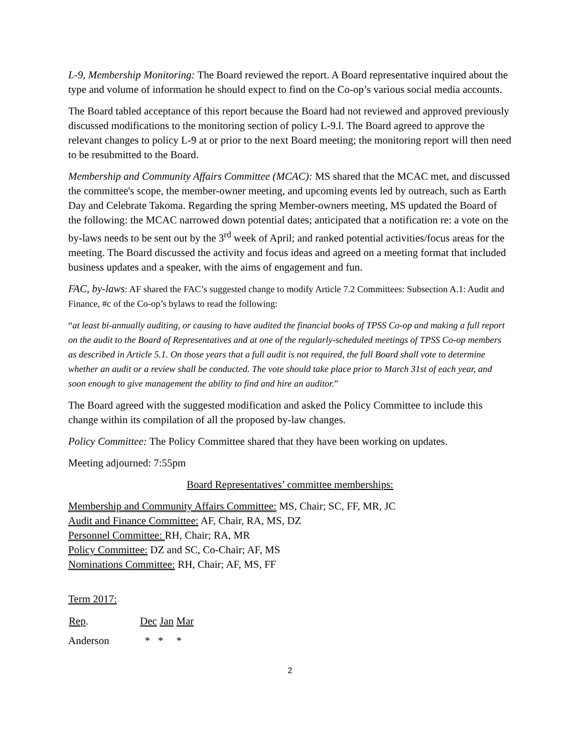L-9, Membership Monitoring: The Board reviewed the report. A Board representative inquired about the type and volume of information he should expect to find on the Co-op’s various social media accounts.
The Board tabled acceptance of this report because the Board had not reviewed and approved previously discussed modifications to the monitoring section of policy L-9.l. The Board agreed to approve the relevant changes to policy L-9 at or prior to the next Board meeting; the monitoring report will then need to be resubmitted to the Board.
Membership and Community Affairs Committee (MCAC): MS shared that the MCAC met, and discussed the committee's scope, the member-owner meeting, and upcoming events led by outreach, such as Earth Day and Celebrate Takoma. Regarding the spring Member-owners meeting, MS updated the Board of the following: the MCAC narrowed down potential dates; anticipated that a notification re: a vote on the by-laws needs to be sent out by the 3<sup>rd</sup> week of April; and ranked potential activities/focus areas for the meeting. The Board discussed the activity and focus ideas and agreed on a meeting format that included business updates and a speaker, with the aims of engagement and fun.
FAC, by-laws: AF shared the FAC’s suggested change to modify Article 7.2 Committees: Subsection A.1: Audit and Finance, #c of the Co-op’s bylaws to read the following:
“at least bi-annually auditing, or causing to have audited the financial books of TPSS Co-op and making a full report on the audit to the Board of Representatives and at one of the regularly-scheduled meetings of TPSS Co-op members as described in Article 5.1. On those years that a full audit is not required, the full Board shall vote to determine whether an audit or a review shall be conducted. The vote should take place prior to March 31st of each year, and soon enough to give management the ability to find and hire an auditor.”
The Board agreed with the suggested modification and asked the Policy Committee to include this change within its compilation of all the proposed by-law changes.
Policy Committee: The Policy Committee shared that they have been working on updates.
Meeting adjourned: 7:55pm
Board Representatives’ committee memberships:
Membership and Community Affairs Committee: MS, Chair; SC, FF, MR, JC
Audit and Finance Committee: AF, Chair, RA, MS, DZ
Personnel Committee: RH, Chair; RA, MR
Policy Committee: DZ and SC, Co-Chair; AF, MS
Nominations Committee: RH, Chair; AF, MS, FF
Term 2017:
| Rep . | Dec Jan Mar |
| --- | --- |
| Anderson | * * * |
2